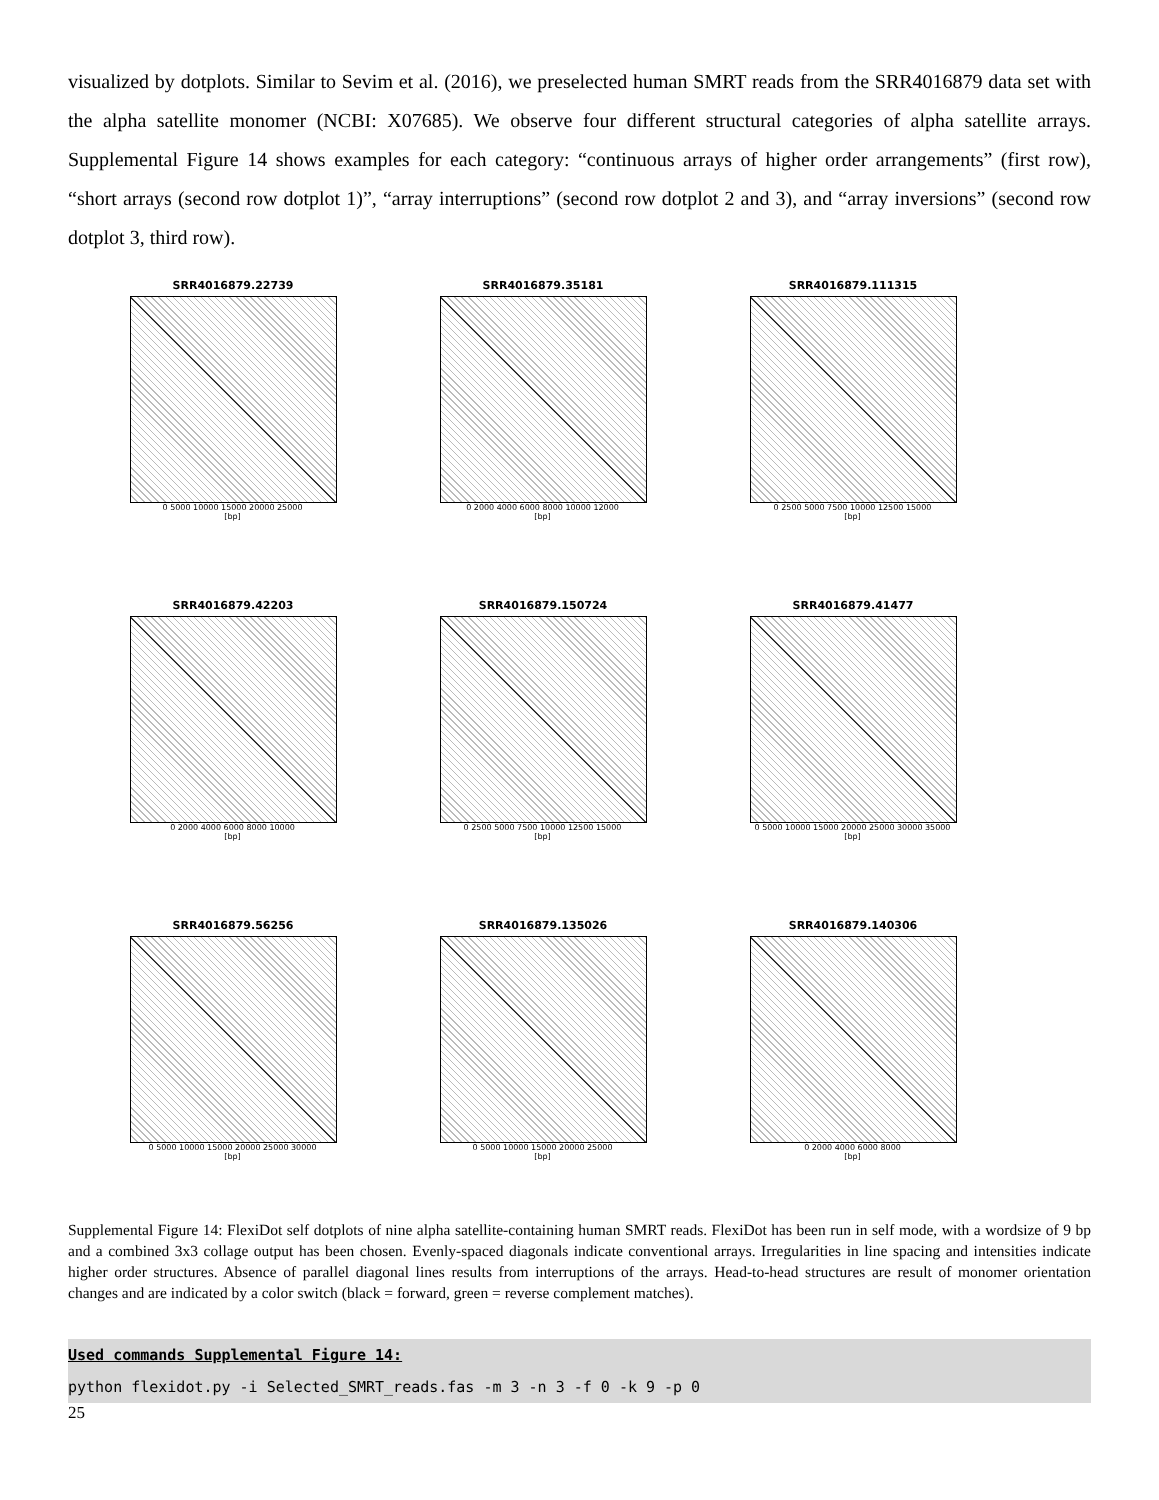visualized by dotplots. Similar to Sevim et al. (2016), we preselected human SMRT reads from the SRR4016879 data set with the alpha satellite monomer (NCBI: X07685). We observe four different structural categories of alpha satellite arrays. Supplemental Figure 14 shows examples for each category: “continuous arrays of higher order arrangements” (first row), “short arrays (second row dotplot 1)”, “array interruptions” (second row dotplot 2 and 3), and “array inversions” (second row dotplot 3, third row).
SRR4016879.22739
0 5000 10000 15000 20000 25000
[bp]
SRR4016879.35181
0 2000 4000 6000 8000 10000 12000
[bp]
SRR4016879.111315
0 2500 5000 7500 10000 12500 15000
[bp]
SRR4016879.42203
0 2000 4000 6000 8000 10000
[bp]
SRR4016879.150724
0 2500 5000 7500 10000 12500 15000
[bp]
SRR4016879.41477
0 5000 10000 15000 20000 25000 30000 35000
[bp]
SRR4016879.56256
0 5000 10000 15000 20000 25000 30000
[bp]
SRR4016879.135026
0 5000 10000 15000 20000 25000
[bp]
SRR4016879.140306
0 2000 4000 6000 8000
[bp]
Supplemental Figure 14: FlexiDot self dotplots of nine alpha satellite-containing human SMRT reads. FlexiDot has been run in self mode, with a wordsize of 9 bp and a combined 3x3 collage output has been chosen. Evenly-spaced diagonals indicate conventional arrays. Irregularities in line spacing and intensities indicate higher order structures. Absence of parallel diagonal lines results from interruptions of the arrays. Head-to-head structures are result of monomer orientation changes and are indicated by a color switch (black = forward, green = reverse complement matches).
Used commands Supplemental Figure 14:
python flexidot.py -i Selected_SMRT_reads.fas -m 3 -n 3 -f 0 -k 9 -p 0
25